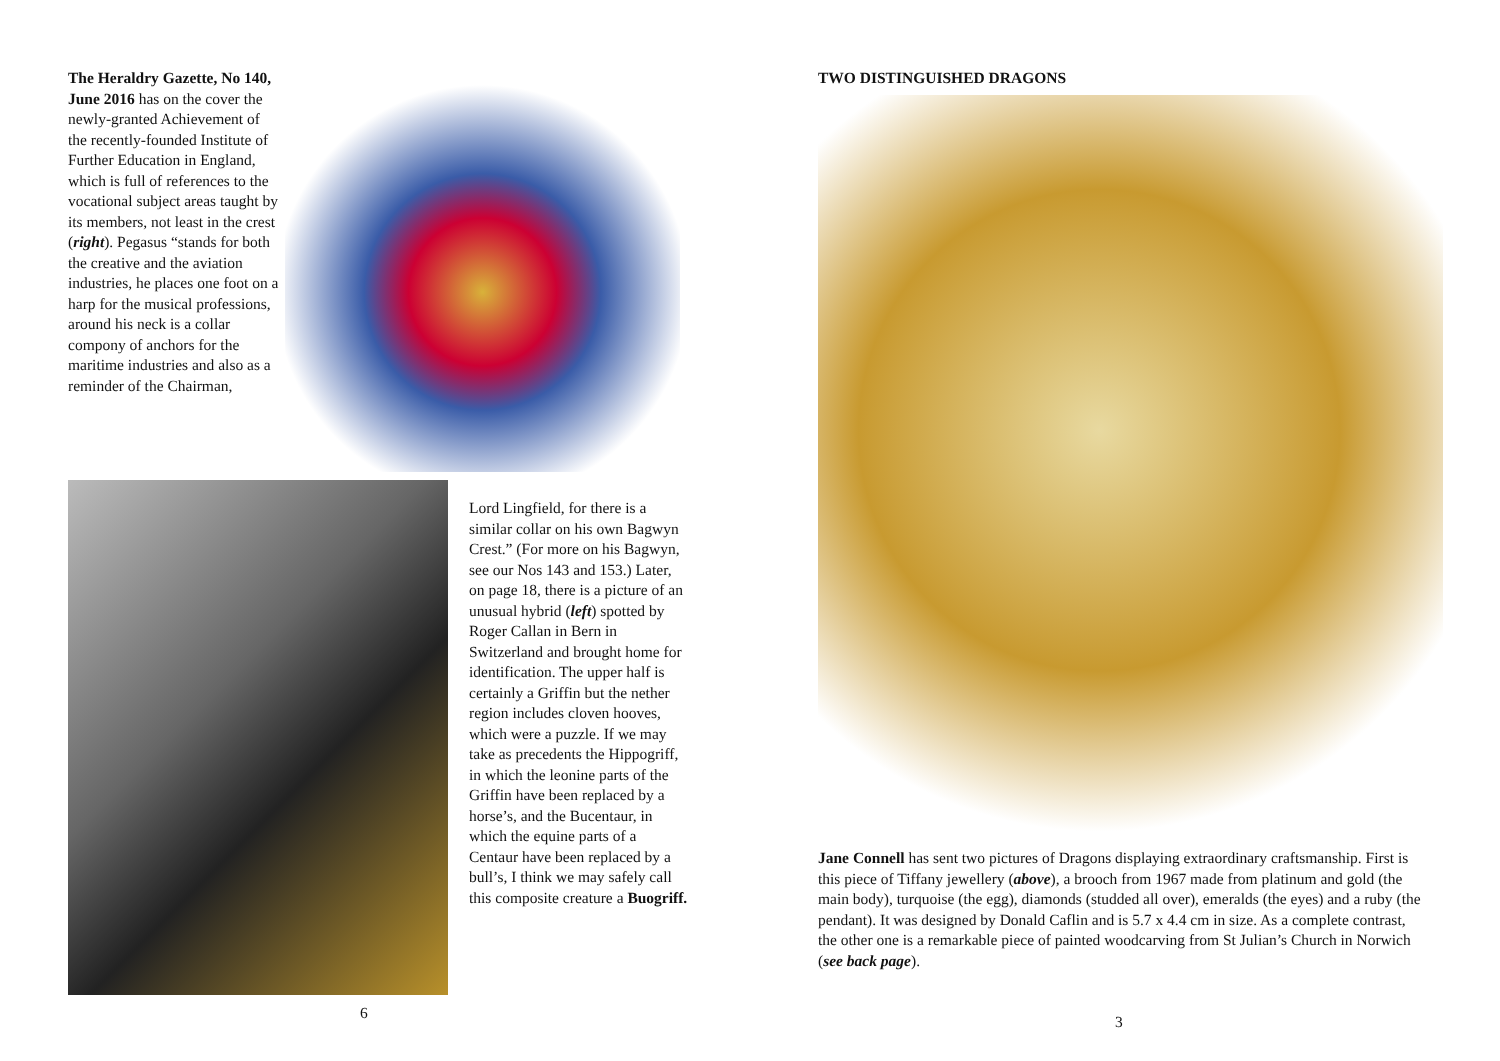The Heraldry Gazette, No 140, June 2016 has on the cover the newly-granted Achievement of the recently-founded Institute of Further Education in England, which is full of references to the vocational subject areas taught by its members, not least in the crest (right). Pegasus “stands for both the creative and the aviation industries, he places one foot on a harp for the musical professions, around his neck is a collar compony of anchors for the maritime industries and also as a reminder of the Chairman,
Lord Lingfield, for there is a similar collar on his own Bagwyn Crest.” (For more on his Bagwyn, see our Nos 143 and 153.) Later, on page 18, there is a picture of an unusual hybrid (left) spotted by Roger Callan in Bern in Switzerland and brought home for identification. The upper half is certainly a Griffin but the nether region includes cloven hooves, which were a puzzle. If we may take as precedents the Hippogriff, in which the leonine parts of the Griffin have been replaced by a horse’s, and the Bucentaur, in which the equine parts of a Centaur have been replaced by a bull’s, I think we may safely call this composite creature a Buogriff.
6
TWO DISTINGUISHED DRAGONS
Jane Connell has sent two pictures of Dragons displaying extraordinary craftsmanship. First is this piece of Tiffany jewellery (above), a brooch from 1967 made from platinum and gold (the main body), turquoise (the egg), diamonds (studded all over), emeralds (the eyes) and a ruby (the pendant). It was designed by Donald Caflin and is 5.7 x 4.4 cm in size. As a complete contrast, the other one is a remarkable piece of painted woodcarving from St Julian’s Church in Norwich (see back page).
3